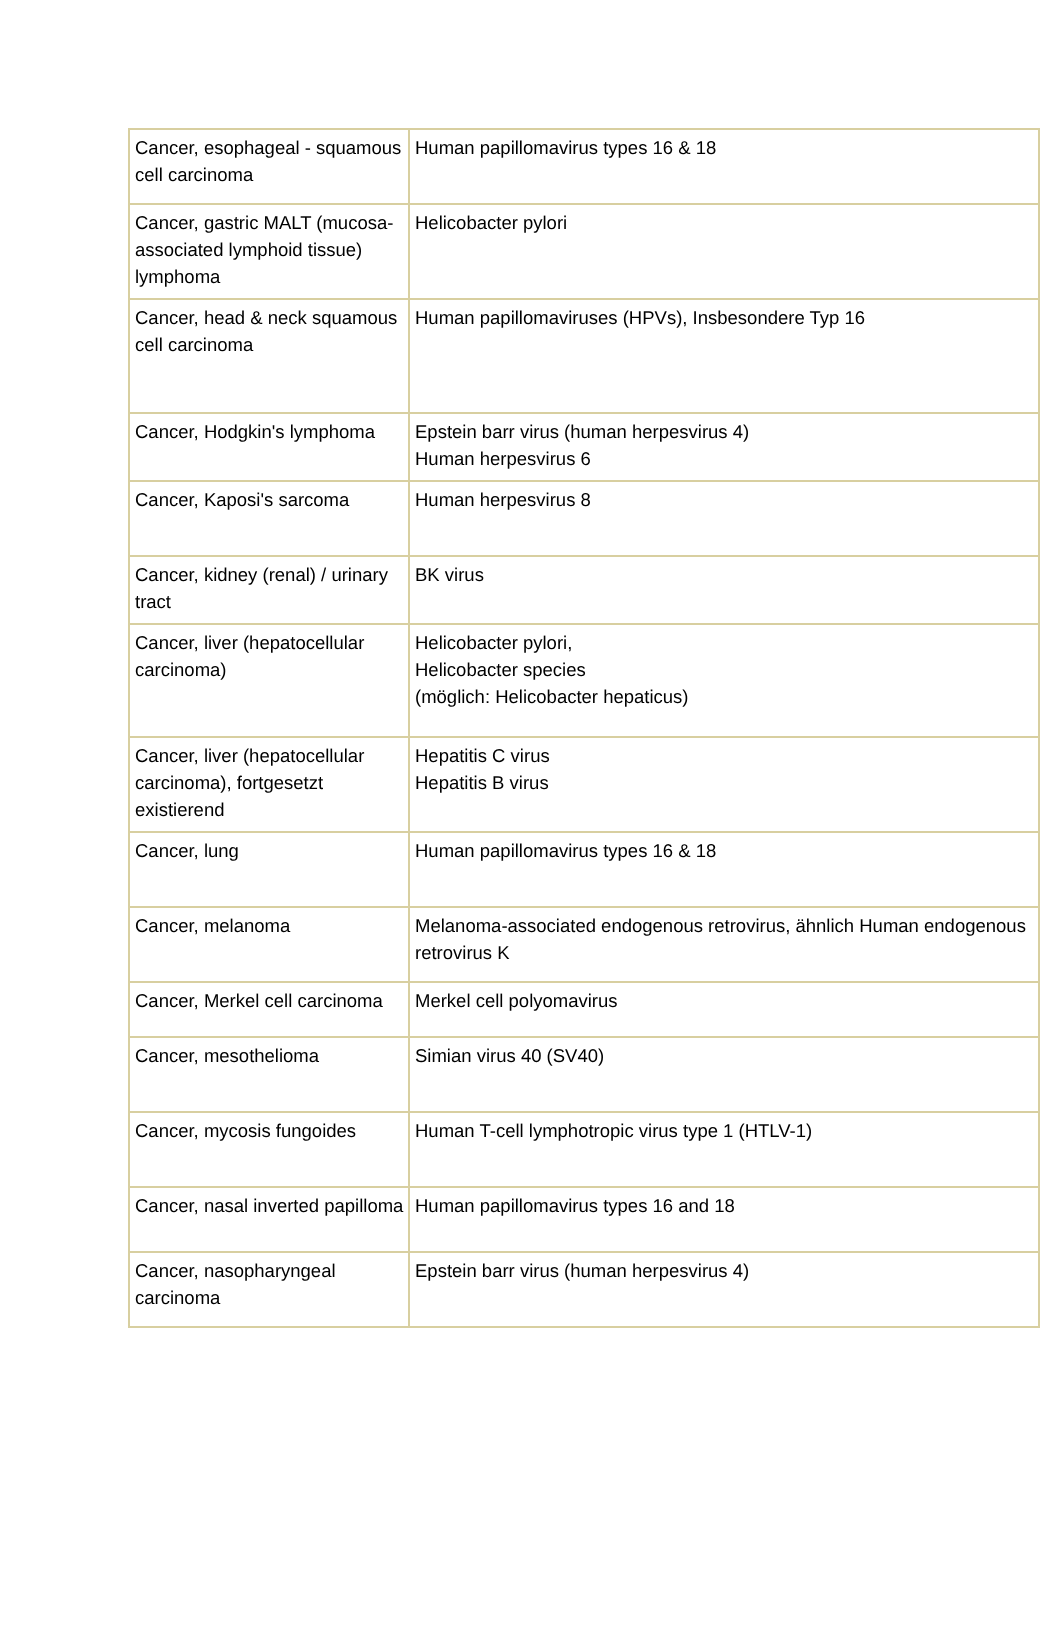| Cancer, esophageal - squamous cell carcinoma | Human papillomavirus types 16 & 18 |
| Cancer, gastric MALT (mucosa-associated lymphoid tissue) lymphoma | Helicobacter pylori |
| Cancer, head & neck squamous cell carcinoma | Human papillomaviruses (HPVs), Insbesondere Typ 16 |
| Cancer, Hodgkin's lymphoma | Epstein barr virus (human herpesvirus 4) Human herpesvirus 6 |
| Cancer, Kaposi's sarcoma | Human herpesvirus 8 |
| Cancer, kidney (renal) / urinary tract | BK virus |
| Cancer, liver (hepatocellular carcinoma) | Helicobacter pylori, Helicobacter species (möglich: Helicobacter hepaticus) |
| Cancer, liver (hepatocellular carcinoma), fortgesetzt existierend | Hepatitis C virus Hepatitis B virus |
| Cancer, lung | Human papillomavirus types 16 & 18 |
| Cancer, melanoma | Melanoma-associated endogenous retrovirus, ähnlich Human endogenous retrovirus K |
| Cancer, Merkel cell carcinoma | Merkel cell polyomavirus |
| Cancer, mesothelioma | Simian virus 40 (SV40) |
| Cancer, mycosis fungoides | Human T-cell lymphotropic virus type 1 (HTLV-1) |
| Cancer, nasal inverted papilloma | Human papillomavirus types 16 and 18 |
| Cancer, nasopharyngeal carcinoma | Epstein barr virus (human herpesvirus 4) |